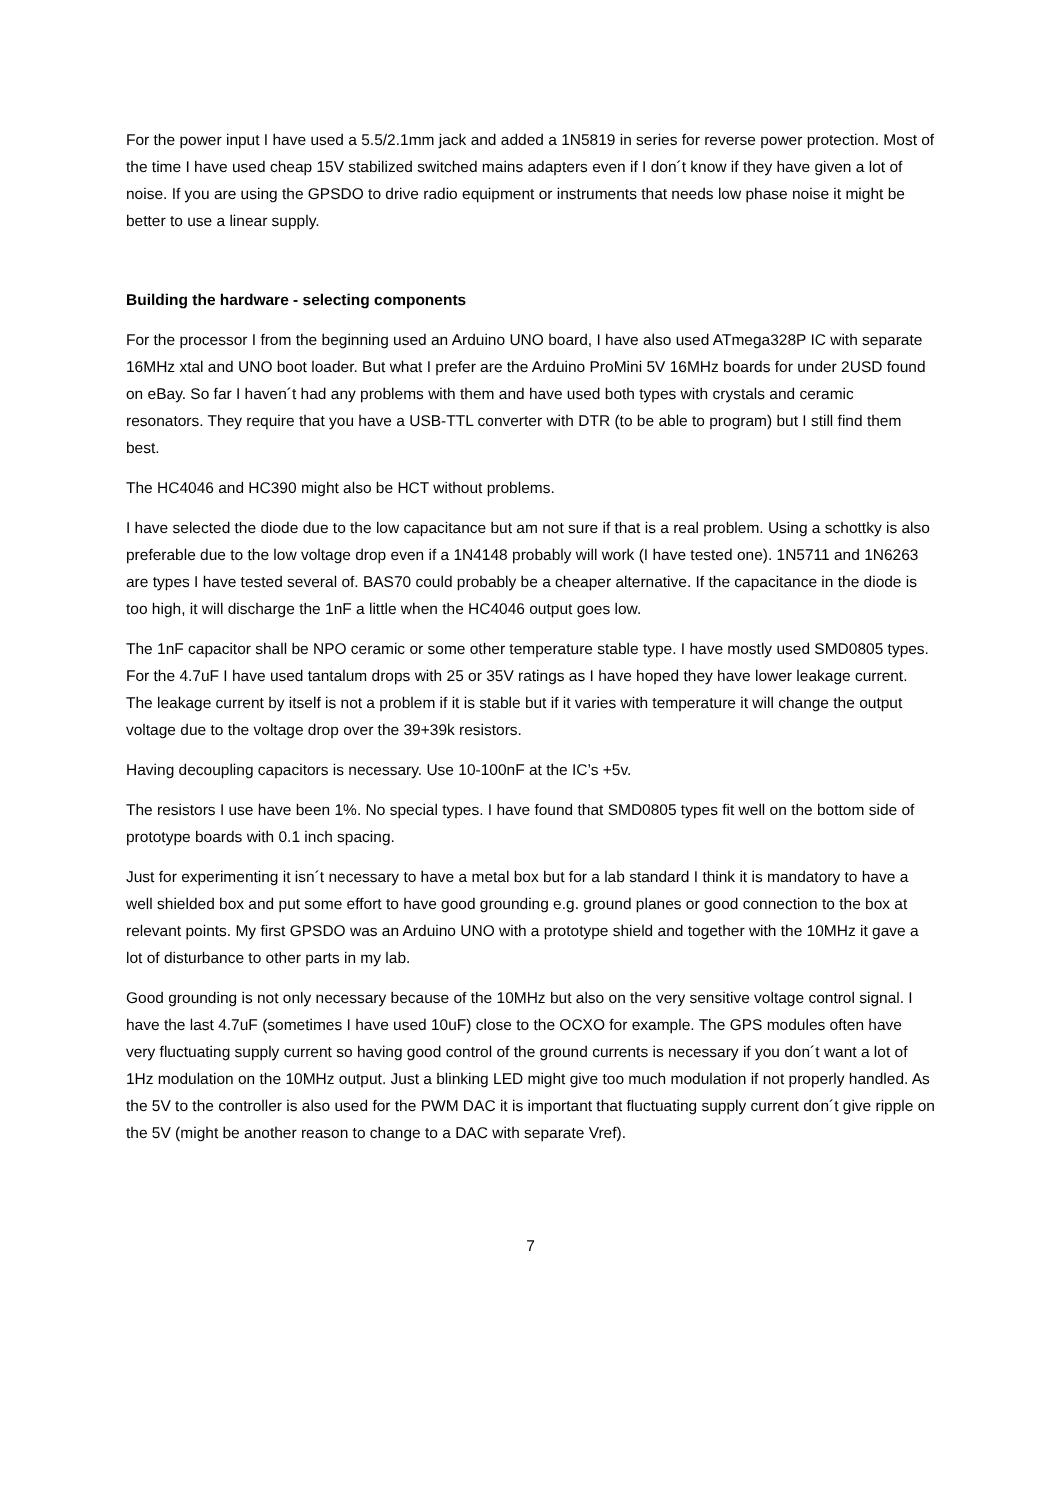For the power input I have used a 5.5/2.1mm jack and added a 1N5819 in series for reverse power protection. Most of the time I have used cheap 15V stabilized switched mains adapters even if I don´t know if they have given a lot of noise. If you are using the GPSDO to drive radio equipment or instruments that needs low phase noise it might be better to use a linear supply.
Building the hardware - selecting components
For the processor I from the beginning used an Arduino UNO board, I have also used ATmega328P IC with separate 16MHz xtal and UNO boot loader. But what I prefer are the Arduino ProMini 5V 16MHz boards for under 2USD found on eBay. So far I haven´t had any problems with them and have used both types with crystals and ceramic resonators. They require that you have a USB-TTL converter with DTR (to be able to program) but I still find them best.
The HC4046 and HC390 might also be HCT without problems.
I have selected the diode due to the low capacitance but am not sure if that is a real problem. Using a schottky is also preferable due to the low voltage drop even if a 1N4148 probably will work (I have tested one). 1N5711 and 1N6263 are types I have tested several of. BAS70 could probably be a cheaper alternative. If the capacitance in the diode is too high, it will discharge the 1nF a little when the HC4046 output goes low.
The 1nF capacitor shall be NPO ceramic or some other temperature stable type. I have mostly used SMD0805 types. For the 4.7uF I have used tantalum drops with 25 or 35V ratings as I have hoped they have lower leakage current. The leakage current by itself is not a problem if it is stable but if it varies with temperature it will change the output voltage due to the voltage drop over the 39+39k resistors.
Having decoupling capacitors is necessary. Use 10-100nF at the IC’s +5v.
The resistors I use have been 1%. No special types. I have found that SMD0805 types fit well on the bottom side of prototype boards with 0.1 inch spacing.
Just for experimenting it isn´t necessary to have a metal box but for a lab standard I think it is mandatory to have a well shielded box and put some effort to have good grounding e.g. ground planes or good connection to the box at relevant points. My first GPSDO was an Arduino UNO with a prototype shield and together with the 10MHz it gave a lot of disturbance to other parts in my lab.
Good grounding is not only necessary because of the 10MHz but also on the very sensitive voltage control signal. I have the last 4.7uF (sometimes I have used 10uF) close to the OCXO for example. The GPS modules often have very fluctuating supply current so having good control of the ground currents is necessary if you don´t want a lot of 1Hz modulation on the 10MHz output. Just a blinking LED might give too much modulation if not properly handled. As the 5V to the controller is also used for the PWM DAC it is important that fluctuating supply current don´t give ripple on the 5V (might be another reason to change to a DAC with separate Vref).
7